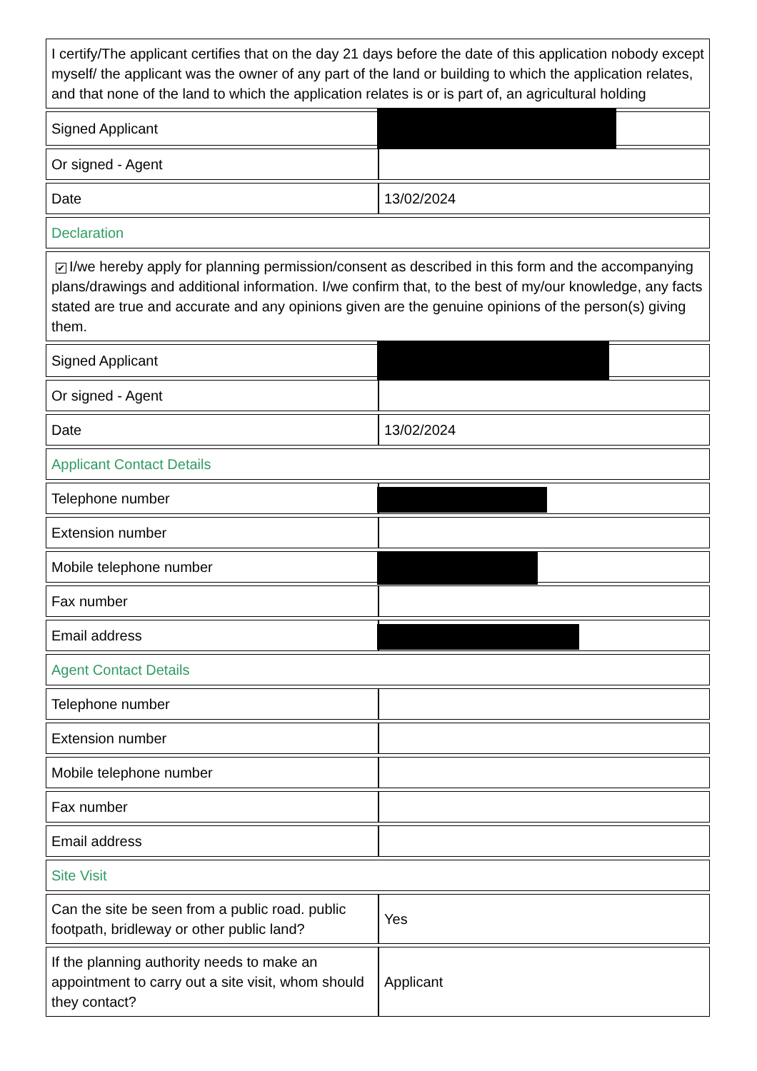| I certify/The applicant certifies that on the day 21 days before the date of this application nobody except myself/ the applicant was the owner of any part of the land or building to which the application relates, and that none of the land to which the application relates is or is part of, an agricultural holding | |
| Signed Applicant | |
| Or signed - Agent | |
| Date | 13/02/2024 |
| Declaration | |
| ✔ I/we hereby apply for planning permission/consent as described in this form and the accompanying plans/drawings and additional information. I/we confirm that, to the best of my/our knowledge, any facts stated are true and accurate and any opinions given are the genuine opinions of the person(s) giving them. | |
| Signed Applicant | |
| Or signed - Agent | |
| Date | 13/02/2024 |
| Applicant Contact Details | |
| Telephone number | |
| Extension number | |
| Mobile telephone number | |
| Fax number | |
| Email address | |
| Agent Contact Details | |
| Telephone number | |
| Extension number | |
| Mobile telephone number | |
| Fax number | |
| Email address | |
| Site Visit | |
| Can the site be seen from a public road. public footpath, bridleway or other public land? | Yes |
| If the planning authority needs to make an appointment to carry out a site visit, whom should they contact? | Applicant |